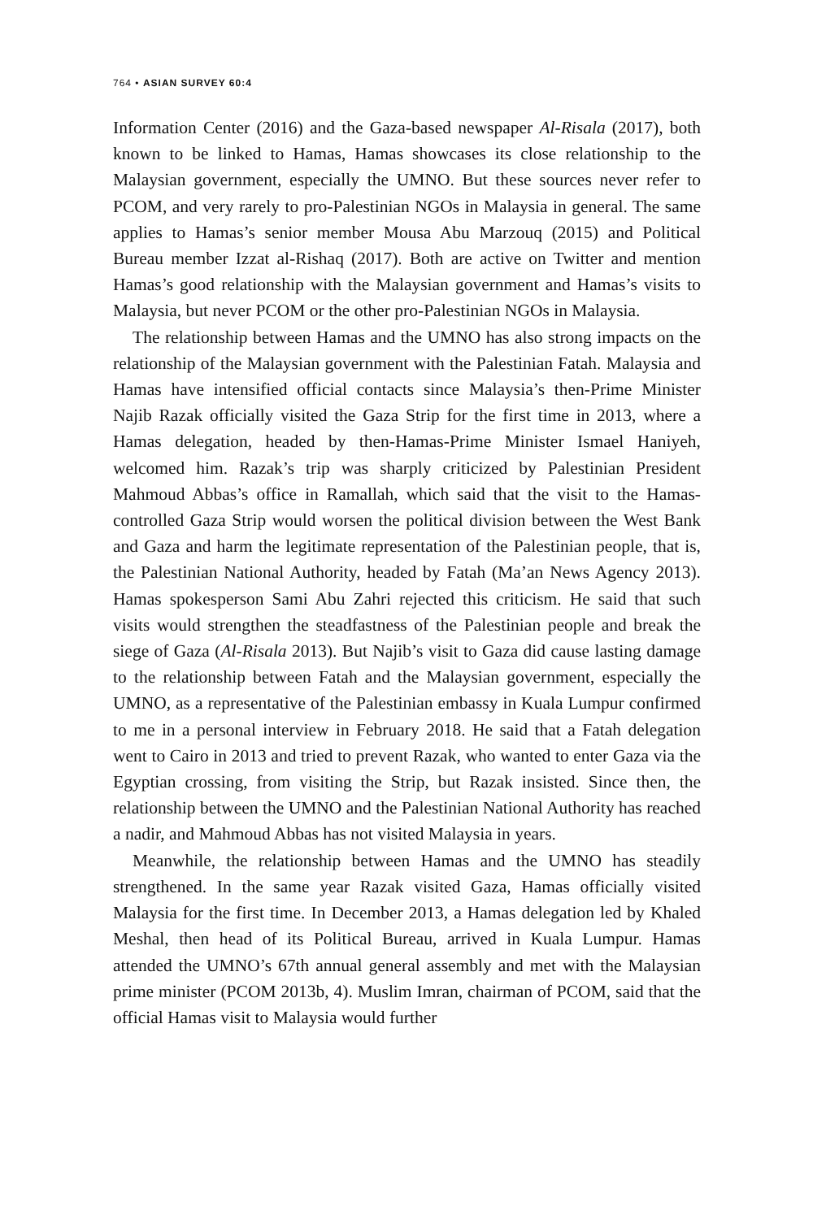764 • ASIAN SURVEY 60:4
Information Center (2016) and the Gaza-based newspaper Al-Risala (2017), both known to be linked to Hamas, Hamas showcases its close relationship to the Malaysian government, especially the UMNO. But these sources never refer to PCOM, and very rarely to pro-Palestinian NGOs in Malaysia in general. The same applies to Hamas’s senior member Mousa Abu Marzouq (2015) and Political Bureau member Izzat al-Rishaq (2017). Both are active on Twitter and mention Hamas’s good relationship with the Malaysian government and Hamas’s visits to Malaysia, but never PCOM or the other pro-Palestinian NGOs in Malaysia.
The relationship between Hamas and the UMNO has also strong impacts on the relationship of the Malaysian government with the Palestinian Fatah. Malaysia and Hamas have intensified official contacts since Malaysia’s then-Prime Minister Najib Razak officially visited the Gaza Strip for the first time in 2013, where a Hamas delegation, headed by then-Hamas-Prime Minister Ismael Haniyeh, welcomed him. Razak’s trip was sharply criticized by Palestinian President Mahmoud Abbas’s office in Ramallah, which said that the visit to the Hamas-controlled Gaza Strip would worsen the political division between the West Bank and Gaza and harm the legitimate representation of the Palestinian people, that is, the Palestinian National Authority, headed by Fatah (Ma’an News Agency 2013). Hamas spokesperson Sami Abu Zahri rejected this criticism. He said that such visits would strengthen the steadfastness of the Palestinian people and break the siege of Gaza (Al-Risala 2013). But Najib’s visit to Gaza did cause lasting damage to the relationship between Fatah and the Malaysian government, especially the UMNO, as a representative of the Palestinian embassy in Kuala Lumpur confirmed to me in a personal interview in February 2018. He said that a Fatah delegation went to Cairo in 2013 and tried to prevent Razak, who wanted to enter Gaza via the Egyptian crossing, from visiting the Strip, but Razak insisted. Since then, the relationship between the UMNO and the Palestinian National Authority has reached a nadir, and Mahmoud Abbas has not visited Malaysia in years.
Meanwhile, the relationship between Hamas and the UMNO has steadily strengthened. In the same year Razak visited Gaza, Hamas officially visited Malaysia for the first time. In December 2013, a Hamas delegation led by Khaled Meshal, then head of its Political Bureau, arrived in Kuala Lumpur. Hamas attended the UMNO’s 67th annual general assembly and met with the Malaysian prime minister (PCOM 2013b, 4). Muslim Imran, chairman of PCOM, said that the official Hamas visit to Malaysia would further